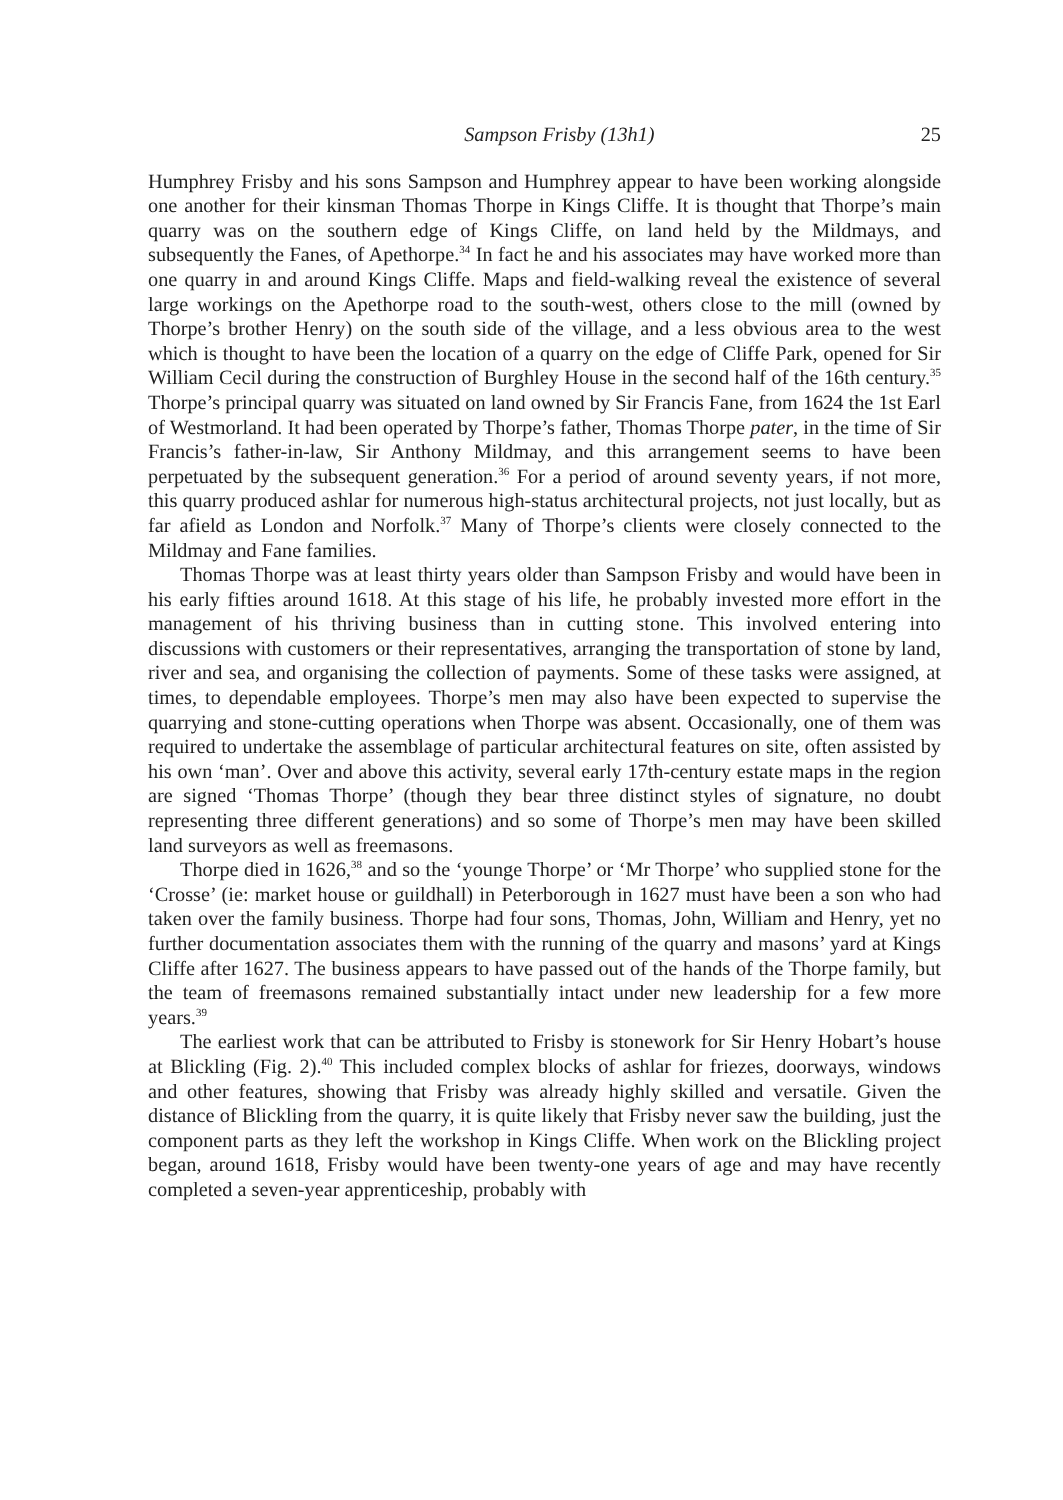Sampson Frisby (13h1) 25
Humphrey Frisby and his sons Sampson and Humphrey appear to have been working alongside one another for their kinsman Thomas Thorpe in Kings Cliffe. It is thought that Thorpe’s main quarry was on the southern edge of Kings Cliffe, on land held by the Mildmays, and subsequently the Fanes, of Apethorpe.<sup>34</sup> In fact he and his associates may have worked more than one quarry in and around Kings Cliffe. Maps and field-walking reveal the existence of several large workings on the Apethorpe road to the south-west, others close to the mill (owned by Thorpe’s brother Henry) on the south side of the village, and a less obvious area to the west which is thought to have been the location of a quarry on the edge of Cliffe Park, opened for Sir William Cecil during the construction of Burghley House in the second half of the 16th century.<sup>35</sup> Thorpe’s principal quarry was situated on land owned by Sir Francis Fane, from 1624 the 1st Earl of Westmorland. It had been operated by Thorpe’s father, Thomas Thorpe pater, in the time of Sir Francis’s father-in-law, Sir Anthony Mildmay, and this arrangement seems to have been perpetuated by the subsequent generation.<sup>36</sup> For a period of around seventy years, if not more, this quarry produced ashlar for numerous high-status architectural projects, not just locally, but as far afield as London and Norfolk.<sup>37</sup> Many of Thorpe’s clients were closely connected to the Mildmay and Fane families.
Thomas Thorpe was at least thirty years older than Sampson Frisby and would have been in his early fifties around 1618. At this stage of his life, he probably invested more effort in the management of his thriving business than in cutting stone. This involved entering into discussions with customers or their representatives, arranging the transportation of stone by land, river and sea, and organising the collection of payments. Some of these tasks were assigned, at times, to dependable employees. Thorpe’s men may also have been expected to supervise the quarrying and stone-cutting operations when Thorpe was absent. Occasionally, one of them was required to undertake the assemblage of particular architectural features on site, often assisted by his own ‘man’. Over and above this activity, several early 17th-century estate maps in the region are signed ‘Thomas Thorpe’ (though they bear three distinct styles of signature, no doubt representing three different generations) and so some of Thorpe’s men may have been skilled land surveyors as well as freemasons.
Thorpe died in 1626,<sup>38</sup> and so the ‘younge Thorpe’ or ‘Mr Thorpe’ who supplied stone for the ‘Crosse’ (ie: market house or guildhall) in Peterborough in 1627 must have been a son who had taken over the family business. Thorpe had four sons, Thomas, John, William and Henry, yet no further documentation associates them with the running of the quarry and masons’ yard at Kings Cliffe after 1627. The business appears to have passed out of the hands of the Thorpe family, but the team of freemasons remained substantially intact under new leadership for a few more years.<sup>39</sup>
The earliest work that can be attributed to Frisby is stonework for Sir Henry Hobart’s house at Blickling (Fig. 2).<sup>40</sup> This included complex blocks of ashlar for friezes, doorways, windows and other features, showing that Frisby was already highly skilled and versatile. Given the distance of Blickling from the quarry, it is quite likely that Frisby never saw the building, just the component parts as they left the workshop in Kings Cliffe. When work on the Blickling project began, around 1618, Frisby would have been twenty-one years of age and may have recently completed a seven-year apprenticeship, probably with